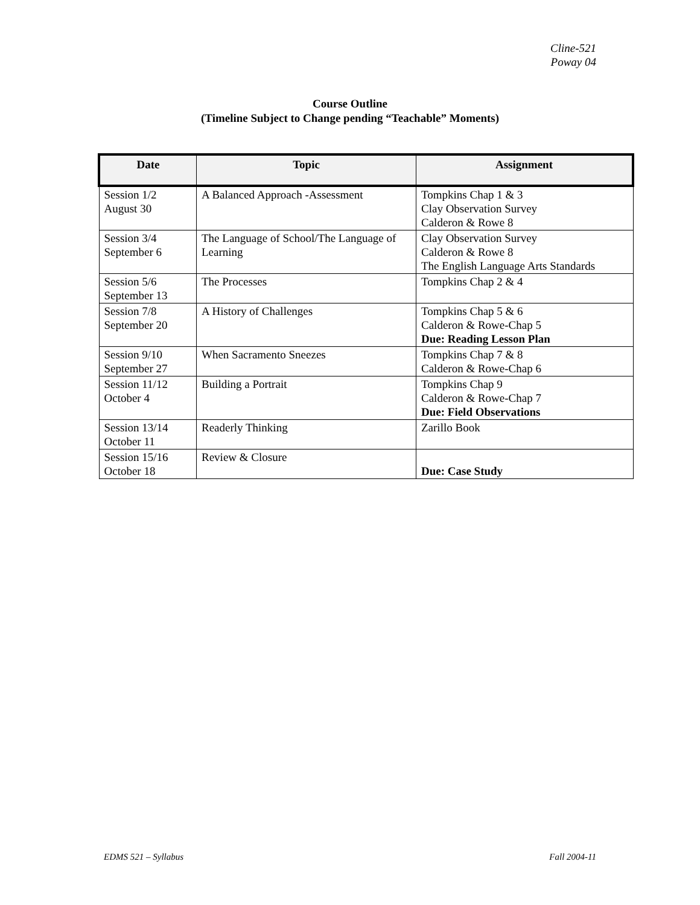Cline-521
Poway 04
Course Outline
(Timeline Subject to Change pending “Teachable” Moments)
| Date | Topic | Assignment |
| --- | --- | --- |
| Session 1/2 August 30 | A Balanced Approach -Assessment | Tompkins Chap 1 & 3 Clay Observation Survey Calderon & Rowe 8 |
| Session 3/4 September 6 | The Language of School/The Language of Learning | Clay Observation Survey Calderon & Rowe 8 The English Language Arts Standards |
| Session 5/6 September 13 | The Processes | Tompkins Chap 2 & 4 |
| Session 7/8 September 20 | A History of Challenges | Tompkins Chap 5 & 6 Calderon & Rowe-Chap 5 Due: Reading Lesson Plan |
| Session 9/10 September 27 | When Sacramento Sneezes | Tompkins Chap 7 & 8 Calderon & Rowe-Chap 6 |
| Session 11/12 October 4 | Building a Portrait | Tompkins Chap 9 Calderon & Rowe-Chap 7 Due: Field Observations |
| Session 13/14 October 11 | Readerly Thinking | Zarillo Book |
| Session 15/16 October 18 | Review & Closure | Due: Case Study |
EDMS 521 – Syllabus Fall 2004-11